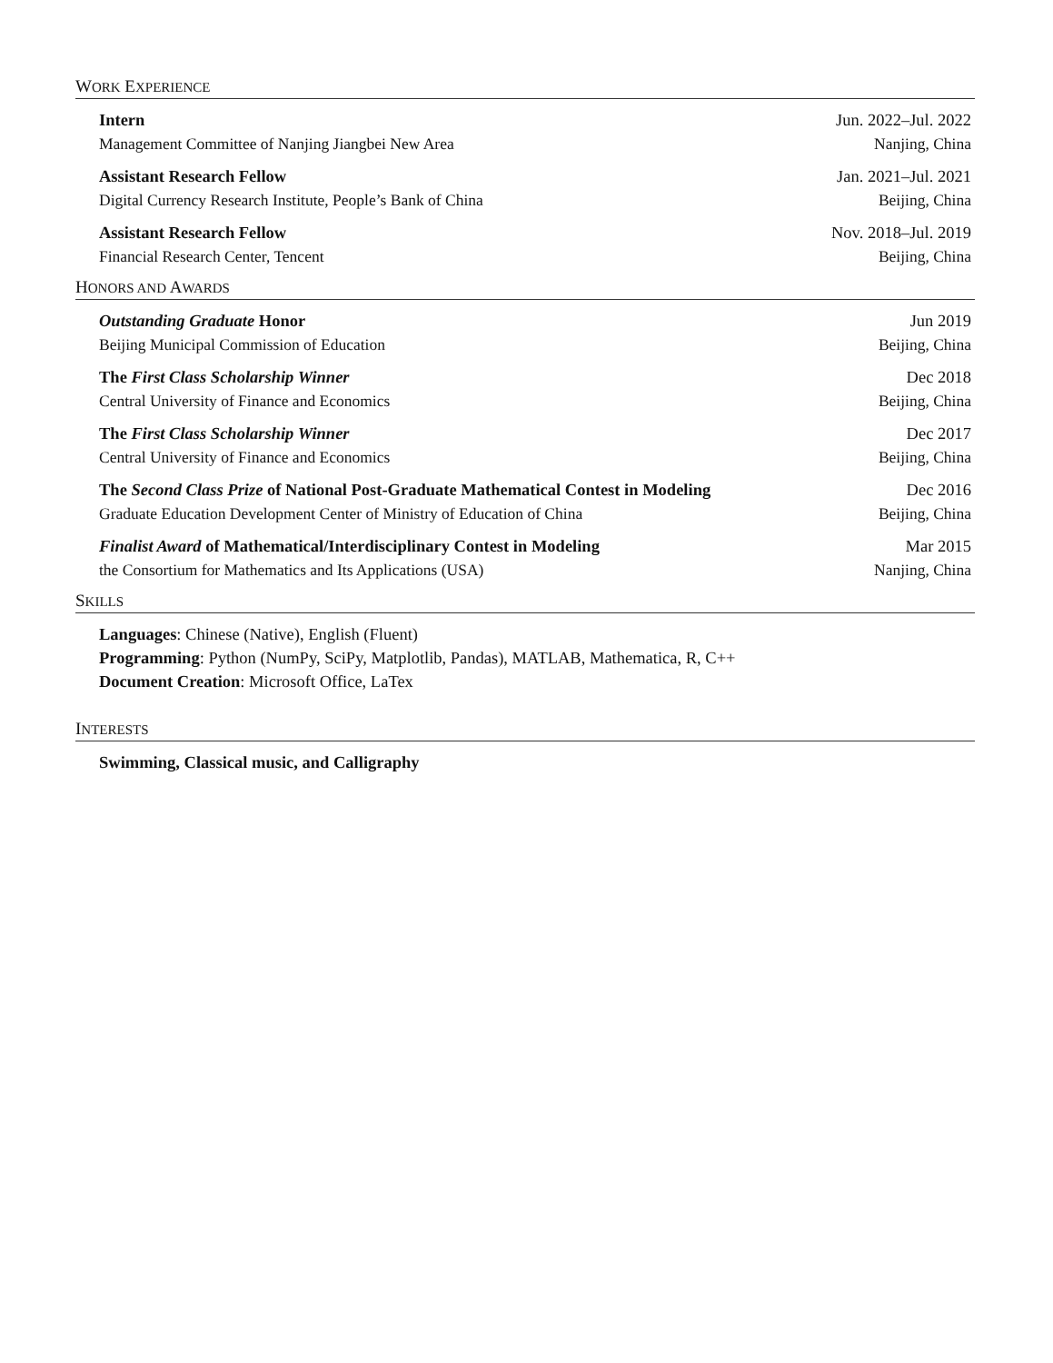WORK EXPERIENCE
Intern Jun. 2022–Jul. 2022
Management Committee of Nanjing Jiangbei New Area Nanjing, China
Assistant Research Fellow Jan. 2021–Jul. 2021
Digital Currency Research Institute, People’s Bank of China Beijing, China
Assistant Research Fellow Nov. 2018–Jul. 2019
Financial Research Center, Tencent Beijing, China
HONORS AND AWARDS
Outstanding Graduate Honor Jun 2019
Beijing Municipal Commission of Education Beijing, China
The First Class Scholarship Winner Dec 2018
Central University of Finance and Economics Beijing, China
The First Class Scholarship Winner Dec 2017
Central University of Finance and Economics Beijing, China
The Second Class Prize of National Post-Graduate Mathematical Contest in Modeling Dec 2016
Graduate Education Development Center of Ministry of Education of China Beijing, China
Finalist Award of Mathematical/Interdisciplinary Contest in Modeling Mar 2015
the Consortium for Mathematics and Its Applications (USA) Nanjing, China
SKILLS
Languages: Chinese (Native), English (Fluent)
Programming: Python (NumPy, SciPy, Matplotlib, Pandas), MATLAB, Mathematica, R, C++
Document Creation: Microsoft Office, LaTex
INTERESTS
Swimming, Classical music, and Calligraphy